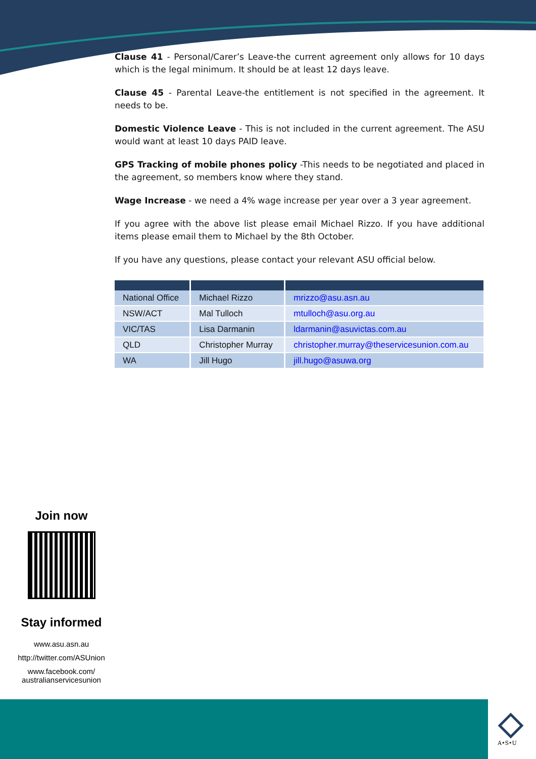Clause 41 - Personal/Carer’s Leave-the current agreement only allows for 10 days which is the legal minimum. It should be at least 12 days leave.
Clause 45 - Parental Leave-the entitlement is not specified in the agreement. It needs to be.
Domestic Violence Leave - This is not included in the current agreement. The ASU would want at least 10 days PAID leave.
GPS Tracking of mobile phones policy -This needs to be negotiated and placed in the agreement, so members know where they stand.
Wage Increase - we need a 4% wage increase per year over a 3 year agreement.
If you agree with the above list please email Michael Rizzo. If you have additional items please email them to Michael by the 8th October.
If you have any questions, please contact your relevant ASU official below.
| National Office | Michael Rizzo | mrizzo@asu.asn.au |
| NSW/ACT | Mal Tulloch | mtulloch@asu.org.au |
| VIC/TAS | Lisa Darmanin | ldarmanin@asuvictas.com.au |
| QLD | Christopher Murray | christopher.murray@theservicesunion.com.au |
| WA | Jill Hugo | jill.hugo@asuwa.org |
Join now
Stay informed
www.asu.asn.au
http://twitter.com/ASUnion
www.facebook.com/
australianservicesunion
A•S•U